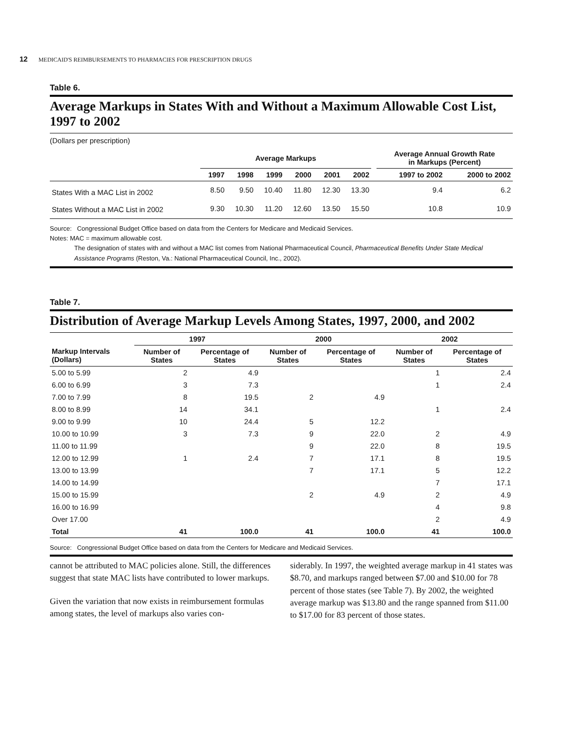12 MEDICAID'S REIMBURSEMENTS TO PHARMACIES FOR PRESCRIPTION DRUGS
Table 6.
Average Markups in States With and Without a Maximum Allowable Cost List, 1997 to 2002
(Dollars per prescription)
| | Average Markups | | | | | | | Average Annual Growth Rate in Markups (Percent) | |
| --- | --- | --- | --- | --- | --- | --- | --- | --- | --- |
| | 1997 | 1998 | 1999 | 2000 | 2001 | 2002 | | 1997 to 2002 | 2000 to 2002 |
| States With a MAC List in 2002 | 8.50 | 9.50 | 10.40 | 11.80 | 12.30 | 13.30 | | 9.4 | 6.2 |
| States Without a MAC List in 2002 | 9.30 | 10.30 | 11.20 | 12.60 | 13.50 | 15.50 | | 10.8 | 10.9 |
Source: Congressional Budget Office based on data from the Centers for Medicare and Medicaid Services.
Notes: MAC = maximum allowable cost.
The designation of states with and without a MAC list comes from National Pharmaceutical Council, Pharmaceutical Benefits Under State Medical Assistance Programs (Reston, Va.: National Pharmaceutical Council, Inc., 2002).
Table 7.
Distribution of Average Markup Levels Among States, 1997, 2000, and 2002
| | 1997 | | 2000 | | 2002 | |
| --- | --- | --- | --- | --- | --- | --- |
| Markup Intervals (Dollars) | Number of States | Percentage of States | Number of States | Percentage of States | Number of States | Percentage of States |
| 5.00 to 5.99 | 2 | 4.9 | | | 1 | 2.4 |
| 6.00 to 6.99 | 3 | 7.3 | | | 1 | 2.4 |
| 7.00 to 7.99 | 8 | 19.5 | 2 | 4.9 | | |
| 8.00 to 8.99 | 14 | 34.1 | | | 1 | 2.4 |
| 9.00 to 9.99 | 10 | 24.4 | 5 | 12.2 | | |
| 10.00 to 10.99 | 3 | 7.3 | 9 | 22.0 | 2 | 4.9 |
| 11.00 to 11.99 | | | 9 | 22.0 | 8 | 19.5 |
| 12.00 to 12.99 | 1 | 2.4 | 7 | 17.1 | 8 | 19.5 |
| 13.00 to 13.99 | | | 7 | 17.1 | 5 | 12.2 |
| 14.00 to 14.99 | | | | | 7 | 17.1 |
| 15.00 to 15.99 | | | 2 | 4.9 | 2 | 4.9 |
| 16.00 to 16.99 | | | | | 4 | 9.8 |
| Over 17.00 | | | | | 2 | 4.9 |
| Total | 41 | 100.0 | 41 | 100.0 | 41 | 100.0 |
Source: Congressional Budget Office based on data from the Centers for Medicare and Medicaid Services.
cannot be attributed to MAC policies alone. Still, the differences suggest that state MAC lists have contributed to lower markups.
Given the variation that now exists in reimbursement formulas among states, the level of markups also varies con-
siderably. In 1997, the weighted average markup in 41 states was $8.70, and markups ranged between $7.00 and $10.00 for 78 percent of those states (see Table 7). By 2002, the weighted average markup was $13.80 and the range spanned from $11.00 to $17.00 for 83 percent of those states.